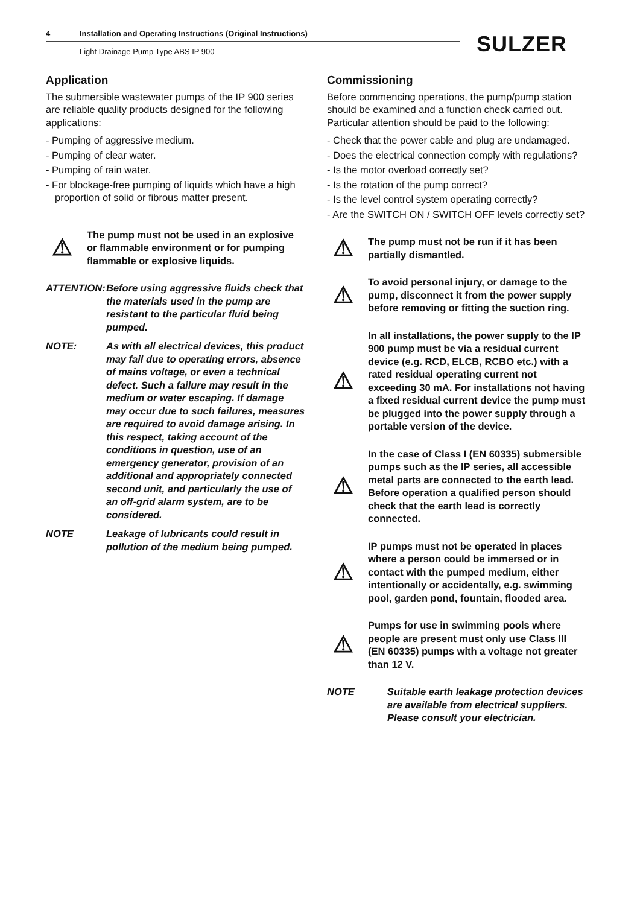4 Installation and Operating Instructions (Original Instructions)
Light Drainage Pump Type ABS IP 900
SULZER
Application
The submersible wastewater pumps of the IP 900 series are reliable quality products designed for the following applications:
- Pumping of aggressive medium.
- Pumping of clear water.
- Pumping of rain water.
- For blockage-free pumping of liquids which have a high proportion of solid or fibrous matter present.
⚠
The pump must not be used in an explosive or flammable environment or for pumping flammable or explosive liquids.
ATTENTION: Before using aggressive fluids check that the materials used in the pump are resistant to the particular fluid being pumped.
NOTE: As with all electrical devices, this product may fail due to operating errors, absence of mains voltage, or even a technical defect. Such a failure may result in the medium or water escaping. If damage may occur due to such failures, measures are required to avoid damage arising. In this respect, taking account of the conditions in question, use of an emergency generator, provision of an additional and appropriately connected second unit, and particularly the use of an off-grid alarm system, are to be considered.
NOTE Leakage of lubricants could result in pollution of the medium being pumped.
Commissioning
Before commencing operations, the pump/pump station should be examined and a function check carried out. Particular attention should be paid to the following:
- Check that the power cable and plug are undamaged.
- Does the electrical connection comply with regulations?
- Is the motor overload correctly set?
- Is the rotation of the pump correct?
- Is the level control system operating correctly?
- Are the SWITCH ON / SWITCH OFF levels correctly set?
⚠
The pump must not be run if it has been partially dismantled.
⚠
To avoid personal injury, or damage to the pump, disconnect it from the power supply before removing or fitting the suction ring.
⚠
In all installations, the power supply to the IP 900 pump must be via a residual current device (e.g. RCD, ELCB, RCBO etc.) with a rated residual operating current not exceeding 30 mA. For installations not having a fixed residual current device the pump must be plugged into the power supply through a portable version of the device.
⚠
In the case of Class I (EN 60335) submersible pumps such as the IP series, all accessible metal parts are connected to the earth lead. Before operation a qualified person should check that the earth lead is correctly connected.
⚠
IP pumps must not be operated in places where a person could be immersed or in contact with the pumped medium, either intentionally or accidentally, e.g. swimming pool, garden pond, fountain, flooded area.
⚠
Pumps for use in swimming pools where people are present must only use Class III (EN 60335) pumps with a voltage not greater than 12 V.
NOTE Suitable earth leakage protection devices are available from electrical suppliers. Please consult your electrician.